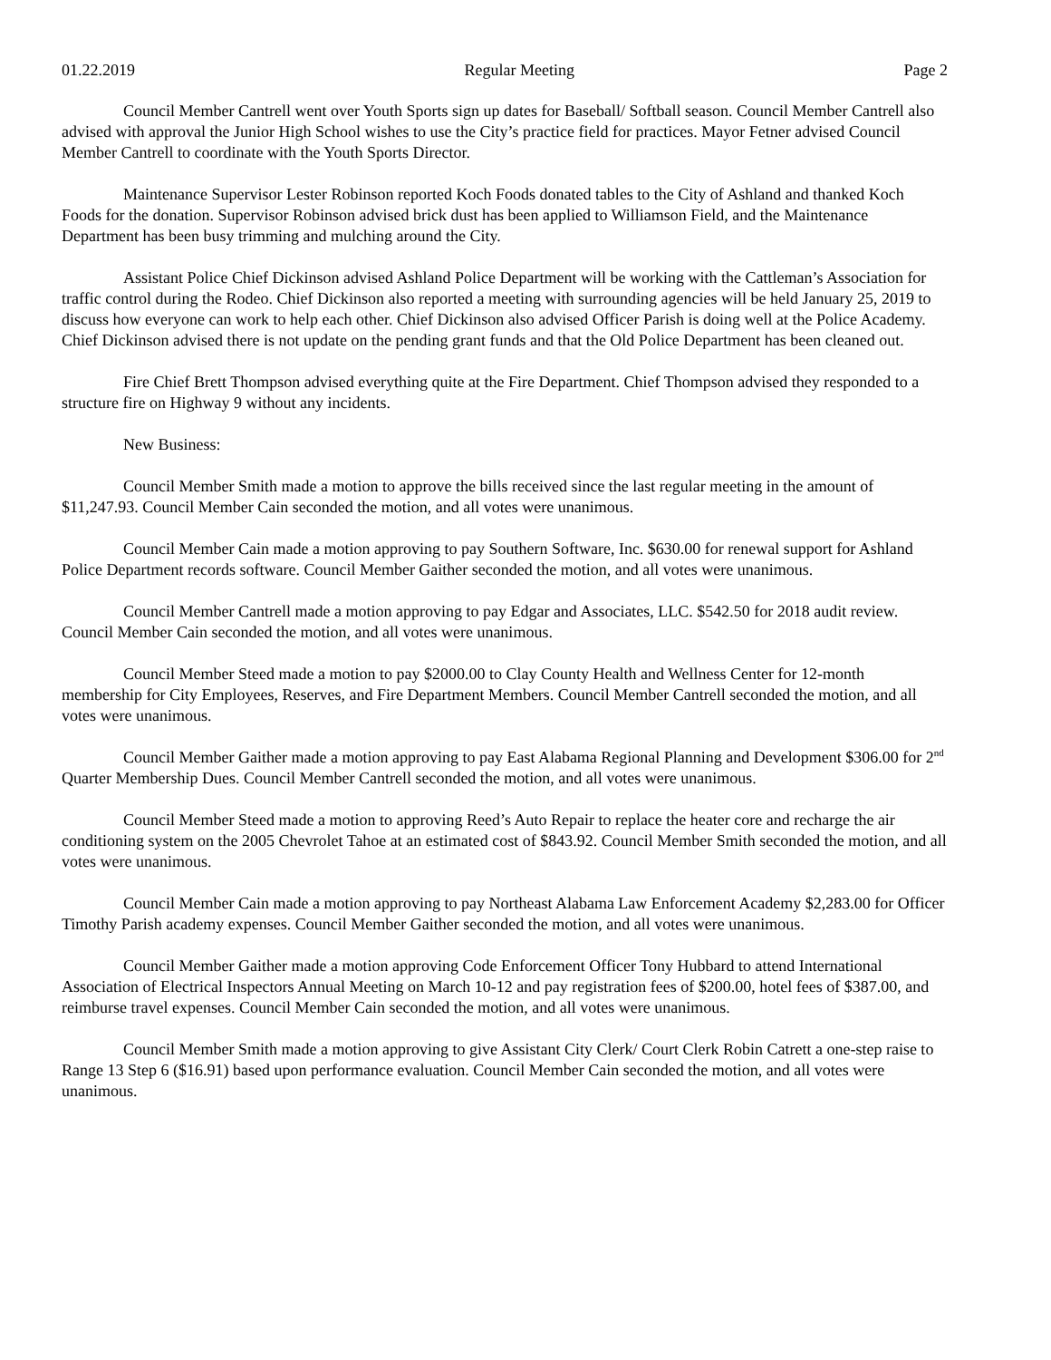01.22.2019 Regular Meeting Page 2
Council Member Cantrell went over Youth Sports sign up dates for Baseball/ Softball season. Council Member Cantrell also advised with approval the Junior High School wishes to use the City’s practice field for practices. Mayor Fetner advised Council Member Cantrell to coordinate with the Youth Sports Director.
Maintenance Supervisor Lester Robinson reported Koch Foods donated tables to the City of Ashland and thanked Koch Foods for the donation. Supervisor Robinson advised brick dust has been applied to Williamson Field, and the Maintenance Department has been busy trimming and mulching around the City.
Assistant Police Chief Dickinson advised Ashland Police Department will be working with the Cattleman’s Association for traffic control during the Rodeo. Chief Dickinson also reported a meeting with surrounding agencies will be held January 25, 2019 to discuss how everyone can work to help each other. Chief Dickinson also advised Officer Parish is doing well at the Police Academy. Chief Dickinson advised there is not update on the pending grant funds and that the Old Police Department has been cleaned out.
Fire Chief Brett Thompson advised everything quite at the Fire Department. Chief Thompson advised they responded to a structure fire on Highway 9 without any incidents.
New Business:
Council Member Smith made a motion to approve the bills received since the last regular meeting in the amount of $11,247.93. Council Member Cain seconded the motion, and all votes were unanimous.
Council Member Cain made a motion approving to pay Southern Software, Inc. $630.00 for renewal support for Ashland Police Department records software. Council Member Gaither seconded the motion, and all votes were unanimous.
Council Member Cantrell made a motion approving to pay Edgar and Associates, LLC. $542.50 for 2018 audit review. Council Member Cain seconded the motion, and all votes were unanimous.
Council Member Steed made a motion to pay $2000.00 to Clay County Health and Wellness Center for 12-month membership for City Employees, Reserves, and Fire Department Members. Council Member Cantrell seconded the motion, and all votes were unanimous.
Council Member Gaither made a motion approving to pay East Alabama Regional Planning and Development $306.00 for 2<sup>nd</sup> Quarter Membership Dues. Council Member Cantrell seconded the motion, and all votes were unanimous.
Council Member Steed made a motion to approving Reed’s Auto Repair to replace the heater core and recharge the air conditioning system on the 2005 Chevrolet Tahoe at an estimated cost of $843.92. Council Member Smith seconded the motion, and all votes were unanimous.
Council Member Cain made a motion approving to pay Northeast Alabama Law Enforcement Academy $2,283.00 for Officer Timothy Parish academy expenses. Council Member Gaither seconded the motion, and all votes were unanimous.
Council Member Gaither made a motion approving Code Enforcement Officer Tony Hubbard to attend International Association of Electrical Inspectors Annual Meeting on March 10-12 and pay registration fees of $200.00, hotel fees of $387.00, and reimburse travel expenses. Council Member Cain seconded the motion, and all votes were unanimous.
Council Member Smith made a motion approving to give Assistant City Clerk/ Court Clerk Robin Catrett a one-step raise to Range 13 Step 6 ($16.91) based upon performance evaluation. Council Member Cain seconded the motion, and all votes were unanimous.